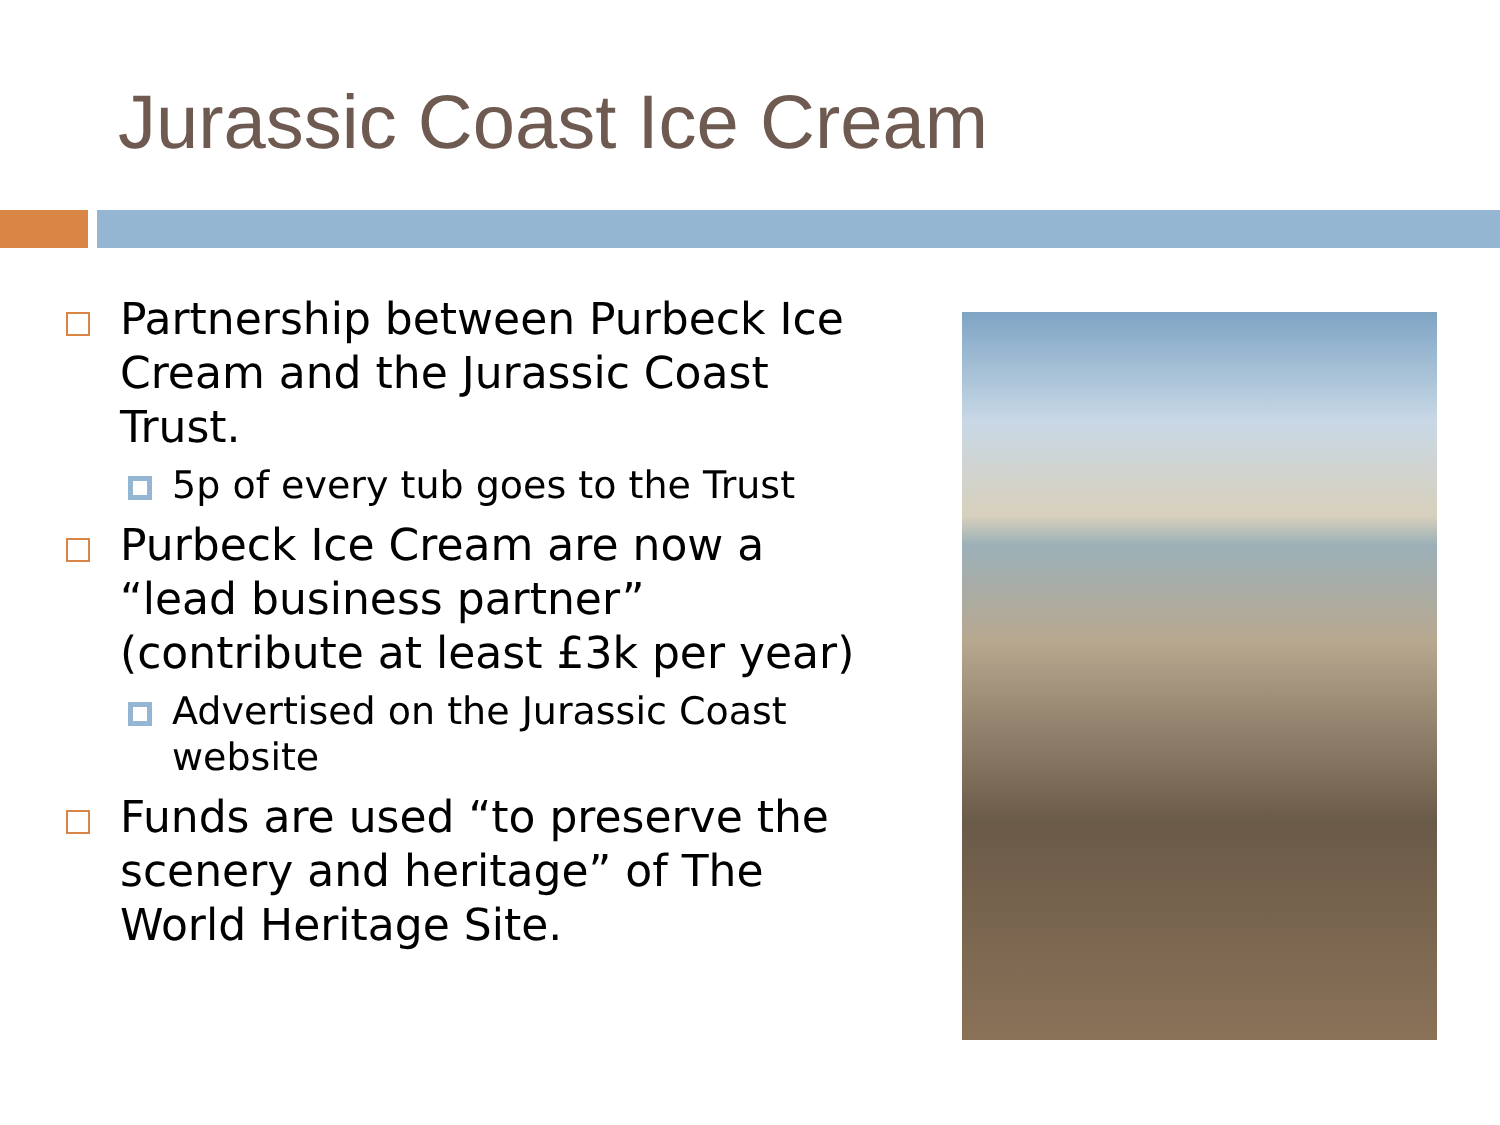Jurassic Coast Ice Cream
Partnership between Purbeck Ice Cream and the Jurassic Coast Trust.
5p of every tub goes to the Trust
Purbeck Ice Cream are now a “lead business partner” (contribute at least £3k per year)
Advertised on the Jurassic Coast website
Funds are used “to preserve the scenery and heritage” of The World Heritage Site.